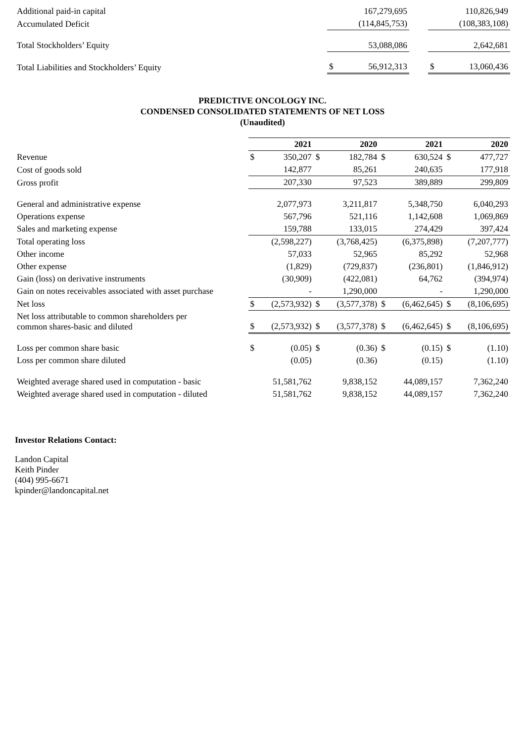| Additional paid-in capital | | 167,279,695 | | | 110,826,949 |
| Accumulated Deficit | | (114,845,753) | | | (108,383,108) |
| Total Stockholders’ Equity | | 53,088,086 | | | 2,642,681 |
| Total Liabilities and Stockholders’ Equity | $ | 56,912,313 | | $ | 13,060,436 |
PREDICTIVE ONCOLOGY INC.
CONDENSED CONSOLIDATED STATEMENTS OF NET LOSS
(Unaudited)
| | 2021 | | 2020 | | 2021 | | 2020 | |
| Revenue | $ | 350,207 | $ | 182,784 | $ | 630,524 | $ | 477,727 |
| Cost of goods sold | | 142,877 | | 85,261 | | 240,635 | | 177,918 |
| Gross profit | | 207,330 | | 97,523 | | 389,889 | | 299,809 |
| General and administrative expense | | 2,077,973 | | 3,211,817 | | 5,348,750 | | 6,040,293 |
| Operations expense | | 567,796 | | 521,116 | | 1,142,608 | | 1,069,869 |
| Sales and marketing expense | | 159,788 | | 133,015 | | 274,429 | | 397,424 |
| Total operating loss | | (2,598,227) | | (3,768,425) | | (6,375,898) | | (7,207,777) |
| Other income | | 57,033 | | 52,965 | | 85,292 | | 52,968 |
| Other expense | | (1,829) | | (729,837) | | (236,801) | | (1,846,912) |
| Gain (loss) on derivative instruments | | (30,909) | | (422,081) | | 64,762 | | (394,974) |
| Gain on notes receivables associated with asset purchase | | - | | 1,290,000 | | - | | 1,290,000 |
| Net loss | $ | (2,573,932) | $ | (3,577,378) | $ | (6,462,645) | $ | (8,106,695) |
| Net loss attributable to common shareholders per common shares-basic and diluted | $ | (2,573,932) | $ | (3,577,378) | $ | (6,462,645) | $ | (8,106,695) |
| Loss per common share basic | $ | (0.05) | $ | (0.36) | $ | (0.15) | $ | (1.10) |
| Loss per common share diluted | | (0.05) | | (0.36) | | (0.15) | | (1.10) |
| Weighted average shared used in computation - basic | | 51,581,762 | | 9,838,152 | | 44,089,157 | | 7,362,240 |
| Weighted average shared used in computation - diluted | | 51,581,762 | | 9,838,152 | | 44,089,157 | | 7,362,240 |
Investor Relations Contact:
Landon Capital
Keith Pinder
(404) 995-6671
kpinder@landoncapital.net